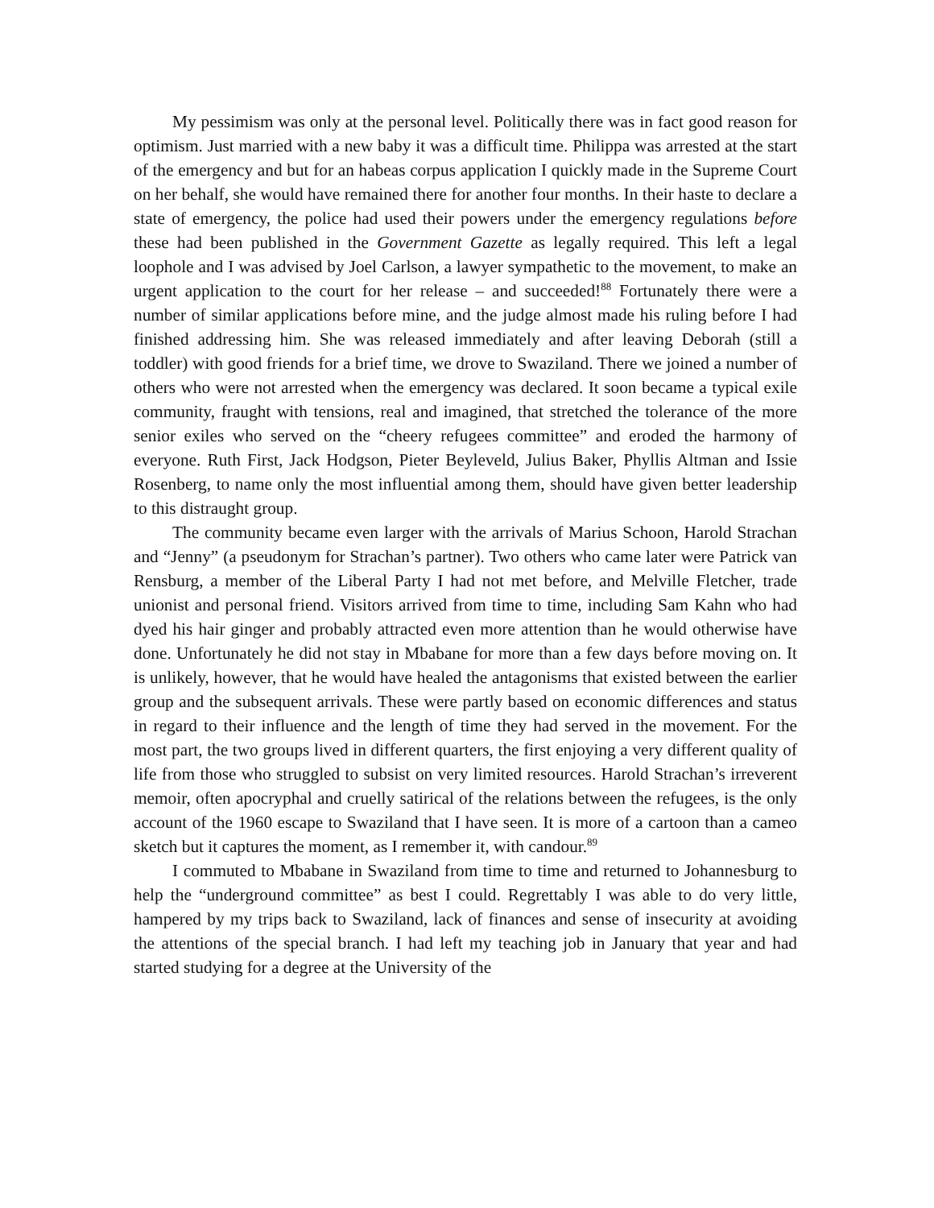My pessimism was only at the personal level. Politically there was in fact good reason for optimism. Just married with a new baby it was a difficult time. Philippa was arrested at the start of the emergency and but for an habeas corpus application I quickly made in the Supreme Court on her behalf, she would have remained there for another four months. In their haste to declare a state of emergency, the police had used their powers under the emergency regulations before these had been published in the Government Gazette as legally required. This left a legal loophole and I was advised by Joel Carlson, a lawyer sympathetic to the movement, to make an urgent application to the court for her release – and succeeded!<sup>88</sup> Fortunately there were a number of similar applications before mine, and the judge almost made his ruling before I had finished addressing him. She was released immediately and after leaving Deborah (still a toddler) with good friends for a brief time, we drove to Swaziland. There we joined a number of others who were not arrested when the emergency was declared. It soon became a typical exile community, fraught with tensions, real and imagined, that stretched the tolerance of the more senior exiles who served on the “cheery refugees committee” and eroded the harmony of everyone. Ruth First, Jack Hodgson, Pieter Beyleveld, Julius Baker, Phyllis Altman and Issie Rosenberg, to name only the most influential among them, should have given better leadership to this distraught group.
The community became even larger with the arrivals of Marius Schoon, Harold Strachan and “Jenny” (a pseudonym for Strachan’s partner). Two others who came later were Patrick van Rensburg, a member of the Liberal Party I had not met before, and Melville Fletcher, trade unionist and personal friend. Visitors arrived from time to time, including Sam Kahn who had dyed his hair ginger and probably attracted even more attention than he would otherwise have done. Unfortunately he did not stay in Mbabane for more than a few days before moving on. It is unlikely, however, that he would have healed the antagonisms that existed between the earlier group and the subsequent arrivals. These were partly based on economic differences and status in regard to their influence and the length of time they had served in the movement. For the most part, the two groups lived in different quarters, the first enjoying a very different quality of life from those who struggled to subsist on very limited resources. Harold Strachan’s irreverent memoir, often apocryphal and cruelly satirical of the relations between the refugees, is the only account of the 1960 escape to Swaziland that I have seen. It is more of a cartoon than a cameo sketch but it captures the moment, as I remember it, with candour.<sup>89</sup>
I commuted to Mbabane in Swaziland from time to time and returned to Johannesburg to help the “underground committee” as best I could. Regrettably I was able to do very little, hampered by my trips back to Swaziland, lack of finances and sense of insecurity at avoiding the attentions of the special branch. I had left my teaching job in January that year and had started studying for a degree at the University of the